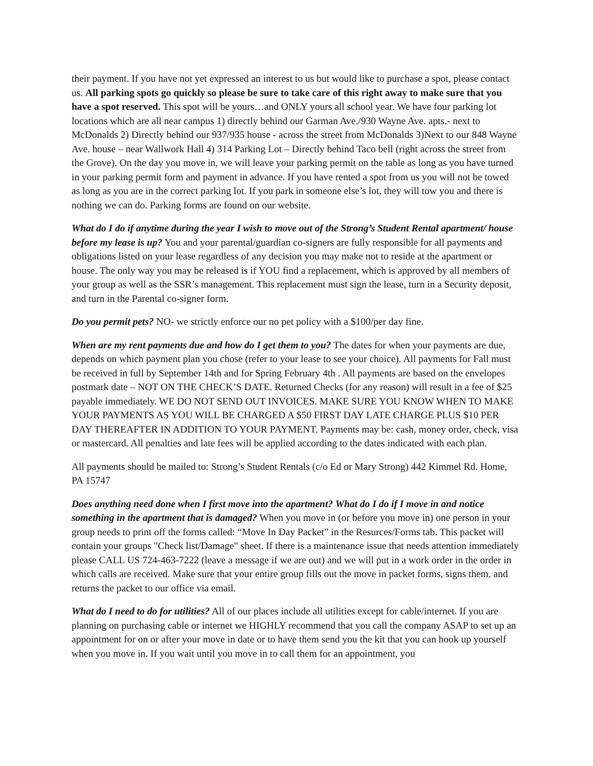their payment. If you have not yet expressed an interest to us but would like to purchase a spot, please contact us. All parking spots go quickly so please be sure to take care of this right away to make sure that you have a spot reserved. This spot will be yours…and ONLY yours all school year. We have four parking lot locations which are all near campus 1) directly behind our Garman Ave./930 Wayne Ave. apts.- next to McDonalds 2) Directly behind our 937/935 house - across the street from McDonalds 3)Next to our 848 Wayne Ave. house – near Wallwork Hall 4) 314 Parking Lot – Directly behind Taco bell (right across the street from the Grove). On the day you move in, we will leave your parking permit on the table as long as you have turned in your parking permit form and payment in advance. If you have rented a spot from us you will not be towed as long as you are in the correct parking lot. If you park in someone else’s lot, they will tow you and there is nothing we can do. Parking forms are found on our website.
What do I do if anytime during the year I wish to move out of the Strong’s Student Rental apartment/ house before my lease is up? You and your parental/guardian co-signers are fully responsible for all payments and obligations listed on your lease regardless of any decision you may make not to reside at the apartment or house. The only way you may be released is if YOU find a replacement, which is approved by all members of your group as well as the SSR’s management. This replacement must sign the lease, turn in a Security deposit, and turn in the Parental co-signer form.
Do you permit pets? NO- we strictly enforce our no pet policy with a $100/per day fine.
When are my rent payments due and how do I get them to you? The dates for when your payments are due, depends on which payment plan you chose (refer to your lease to see your choice). All payments for Fall must be received in full by September 14th and for Spring February 4th . All payments are based on the envelopes postmark date – NOT ON THE CHECK’S DATE. Returned Checks (for any reason) will result in a fee of $25 payable immediately. WE DO NOT SEND OUT INVOICES. MAKE SURE YOU KNOW WHEN TO MAKE YOUR PAYMENTS AS YOU WILL BE CHARGED A $50 FIRST DAY LATE CHARGE PLUS $10 PER DAY THEREAFTER IN ADDITION TO YOUR PAYMENT. Payments may be: cash, money order, check, visa or mastercard. All penalties and late fees will be applied according to the dates indicated with each plan.
All payments should be mailed to: Strong’s Student Rentals (c/o Ed or Mary Strong) 442 Kimmel Rd. Home, PA 15747
Does anything need done when I first move into the apartment? What do I do if I move in and notice something in the apartment that is damaged? When you move in (or before you move in) one person in your group needs to print off the forms called: “Move In Day Packet” in the Resurces/Forms tab. This packet will contain your groups "Check list/Damage" sheet. If there is a maintenance issue that needs attention immediately please CALL US 724-463-7222 (leave a message if we are out) and we will put in a work order in the order in which calls are received. Make sure that your entire group fills out the move in packet forms, signs them, and returns the packet to our office via email.
What do I need to do for utilities? All of our places include all utilities except for cable/internet. If you are planning on purchasing cable or internet we HIGHLY recommend that you call the company ASAP to set up an appointment for on or after your move in date or to have them send you the kit that you can hook up yourself when you move in. If you wait until you move in to call them for an appointment, you